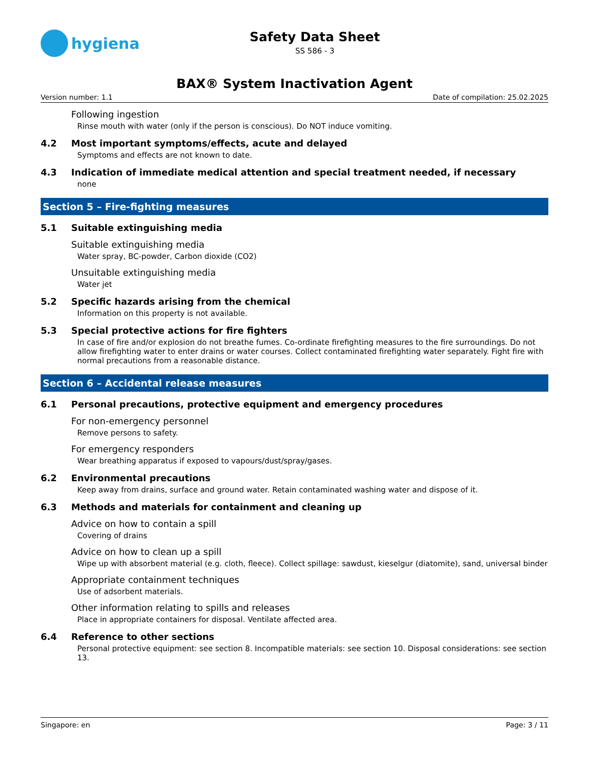hygiena
Safety Data Sheet
SS 586 - 3
BAX® System Inactivation Agent
Version number: 1.1 Date of compilation: 25.02.2025
Following ingestion
Rinse mouth with water (only if the person is conscious). Do NOT induce vomiting.
4.2 Most important symptoms/effects, acute and delayed
Symptoms and effects are not known to date.
4.3 Indication of immediate medical attention and special treatment needed, if necessary
none
Section 5 – Fire-fighting measures
5.1 Suitable extinguishing media
Suitable extinguishing media
Water spray, BC-powder, Carbon dioxide (CO2)
Unsuitable extinguishing media
Water jet
5.2 Specific hazards arising from the chemical
Information on this property is not available.
5.3 Special protective actions for fire fighters
In case of fire and/or explosion do not breathe fumes. Co-ordinate firefighting measures to the fire surroundings. Do not allow firefighting water to enter drains or water courses. Collect contaminated firefighting water separately. Fight fire with normal precautions from a reasonable distance.
Section 6 – Accidental release measures
6.1 Personal precautions, protective equipment and emergency procedures
For non-emergency personnel
Remove persons to safety.
For emergency responders
Wear breathing apparatus if exposed to vapours/dust/spray/gases.
6.2 Environmental precautions
Keep away from drains, surface and ground water. Retain contaminated washing water and dispose of it.
6.3 Methods and materials for containment and cleaning up
Advice on how to contain a spill
Covering of drains
Advice on how to clean up a spill
Wipe up with absorbent material (e.g. cloth, fleece). Collect spillage: sawdust, kieselgur (diatomite), sand, universal binder
Appropriate containment techniques
Use of adsorbent materials.
Other information relating to spills and releases
Place in appropriate containers for disposal. Ventilate affected area.
6.4 Reference to other sections
Personal protective equipment: see section 8. Incompatible materials: see section 10. Disposal considerations: see section 13.
Singapore: en Page: 3 / 11